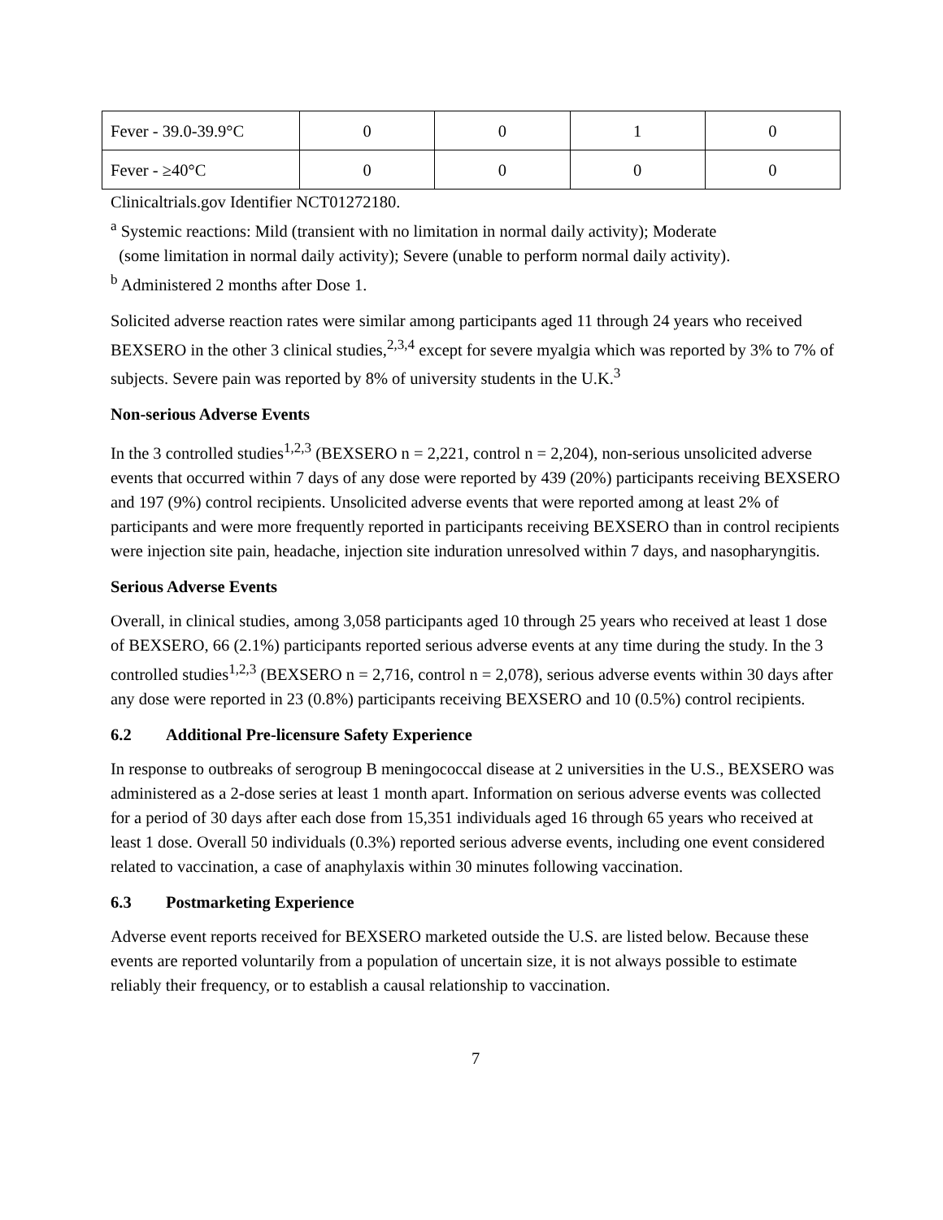| Fever - 39.0-39.9°C | 0 | 0 | 1 | 0 |
| Fever - ≥40°C | 0 | 0 | 0 | 0 |
Clinicaltrials.gov Identifier NCT01272180.
<sup>a</sup> Systemic reactions: Mild (transient with no limitation in normal daily activity); Moderate
(some limitation in normal daily activity); Severe (unable to perform normal daily activity).
<sup>b</sup> Administered 2 months after Dose 1.
Solicited adverse reaction rates were similar among participants aged 11 through 24 years who received BEXSERO in the other 3 clinical studies,<sup>2,3,4</sup> except for severe myalgia which was reported by 3% to 7% of subjects. Severe pain was reported by 8% of university students in the U.K.<sup>3</sup>
Non-serious Adverse Events
In the 3 controlled studies<sup>1,2,3</sup> (BEXSERO n = 2,221, control n = 2,204), non-serious unsolicited adverse events that occurred within 7 days of any dose were reported by 439 (20%) participants receiving BEXSERO and 197 (9%) control recipients. Unsolicited adverse events that were reported among at least 2% of participants and were more frequently reported in participants receiving BEXSERO than in control recipients were injection site pain, headache, injection site induration unresolved within 7 days, and nasopharyngitis.
Serious Adverse Events
Overall, in clinical studies, among 3,058 participants aged 10 through 25 years who received at least 1 dose of BEXSERO, 66 (2.1%) participants reported serious adverse events at any time during the study. In the 3 controlled studies<sup>1,2,3</sup> (BEXSERO n = 2,716, control n = 2,078), serious adverse events within 30 days after any dose were reported in 23 (0.8%) participants receiving BEXSERO and 10 (0.5%) control recipients.
6.2 Additional Pre-licensure Safety Experience
In response to outbreaks of serogroup B meningococcal disease at 2 universities in the U.S., BEXSERO was administered as a 2-dose series at least 1 month apart. Information on serious adverse events was collected for a period of 30 days after each dose from 15,351 individuals aged 16 through 65 years who received at least 1 dose. Overall 50 individuals (0.3%) reported serious adverse events, including one event considered related to vaccination, a case of anaphylaxis within 30 minutes following vaccination.
6.3 Postmarketing Experience
Adverse event reports received for BEXSERO marketed outside the U.S. are listed below. Because these events are reported voluntarily from a population of uncertain size, it is not always possible to estimate reliably their frequency, or to establish a causal relationship to vaccination.
7